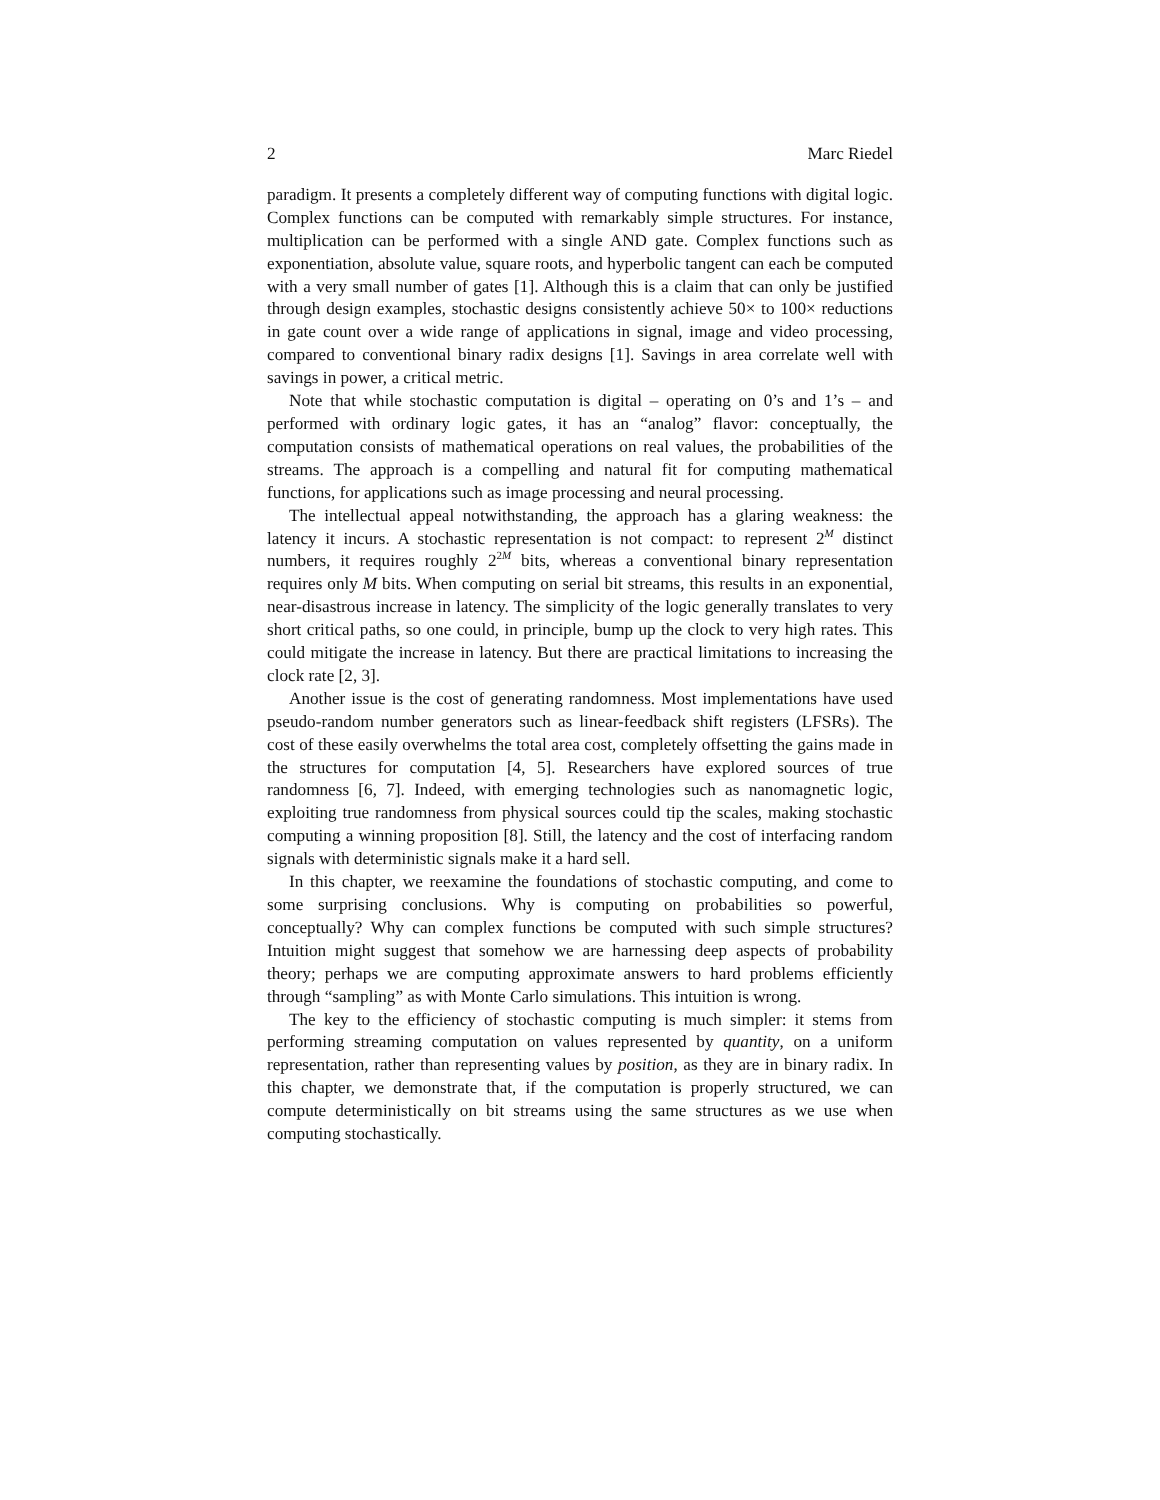2 Marc Riedel
paradigm. It presents a completely different way of computing functions with digital logic. Complex functions can be computed with remarkably simple structures. For instance, multiplication can be performed with a single AND gate. Complex functions such as exponentiation, absolute value, square roots, and hyperbolic tangent can each be computed with a very small number of gates [1]. Although this is a claim that can only be justified through design examples, stochastic designs consistently achieve 50× to 100× reductions in gate count over a wide range of applications in signal, image and video processing, compared to conventional binary radix designs [1]. Savings in area correlate well with savings in power, a critical metric.
Note that while stochastic computation is digital – operating on 0’s and 1’s – and performed with ordinary logic gates, it has an “analog” flavor: conceptually, the computation consists of mathematical operations on real values, the probabilities of the streams. The approach is a compelling and natural fit for computing mathematical functions, for applications such as image processing and neural processing.
The intellectual appeal notwithstanding, the approach has a glaring weakness: the latency it incurs. A stochastic representation is not compact: to represent 2<sup>M</sup> distinct numbers, it requires roughly 2<sup>2M</sup> bits, whereas a conventional binary representation requires only M bits. When computing on serial bit streams, this results in an exponential, near-disastrous increase in latency. The simplicity of the logic generally translates to very short critical paths, so one could, in principle, bump up the clock to very high rates. This could mitigate the increase in latency. But there are practical limitations to increasing the clock rate [2, 3].
Another issue is the cost of generating randomness. Most implementations have used pseudo-random number generators such as linear-feedback shift registers (LFSRs). The cost of these easily overwhelms the total area cost, completely offsetting the gains made in the structures for computation [4, 5]. Researchers have explored sources of true randomness [6, 7]. Indeed, with emerging technologies such as nanomagnetic logic, exploiting true randomness from physical sources could tip the scales, making stochastic computing a winning proposition [8]. Still, the latency and the cost of interfacing random signals with deterministic signals make it a hard sell.
In this chapter, we reexamine the foundations of stochastic computing, and come to some surprising conclusions. Why is computing on probabilities so powerful, conceptually? Why can complex functions be computed with such simple structures? Intuition might suggest that somehow we are harnessing deep aspects of probability theory; perhaps we are computing approximate answers to hard problems efficiently through “sampling” as with Monte Carlo simulations. This intuition is wrong.
The key to the efficiency of stochastic computing is much simpler: it stems from performing streaming computation on values represented by quantity, on a uniform representation, rather than representing values by position, as they are in binary radix. In this chapter, we demonstrate that, if the computation is properly structured, we can compute deterministically on bit streams using the same structures as we use when computing stochastically.